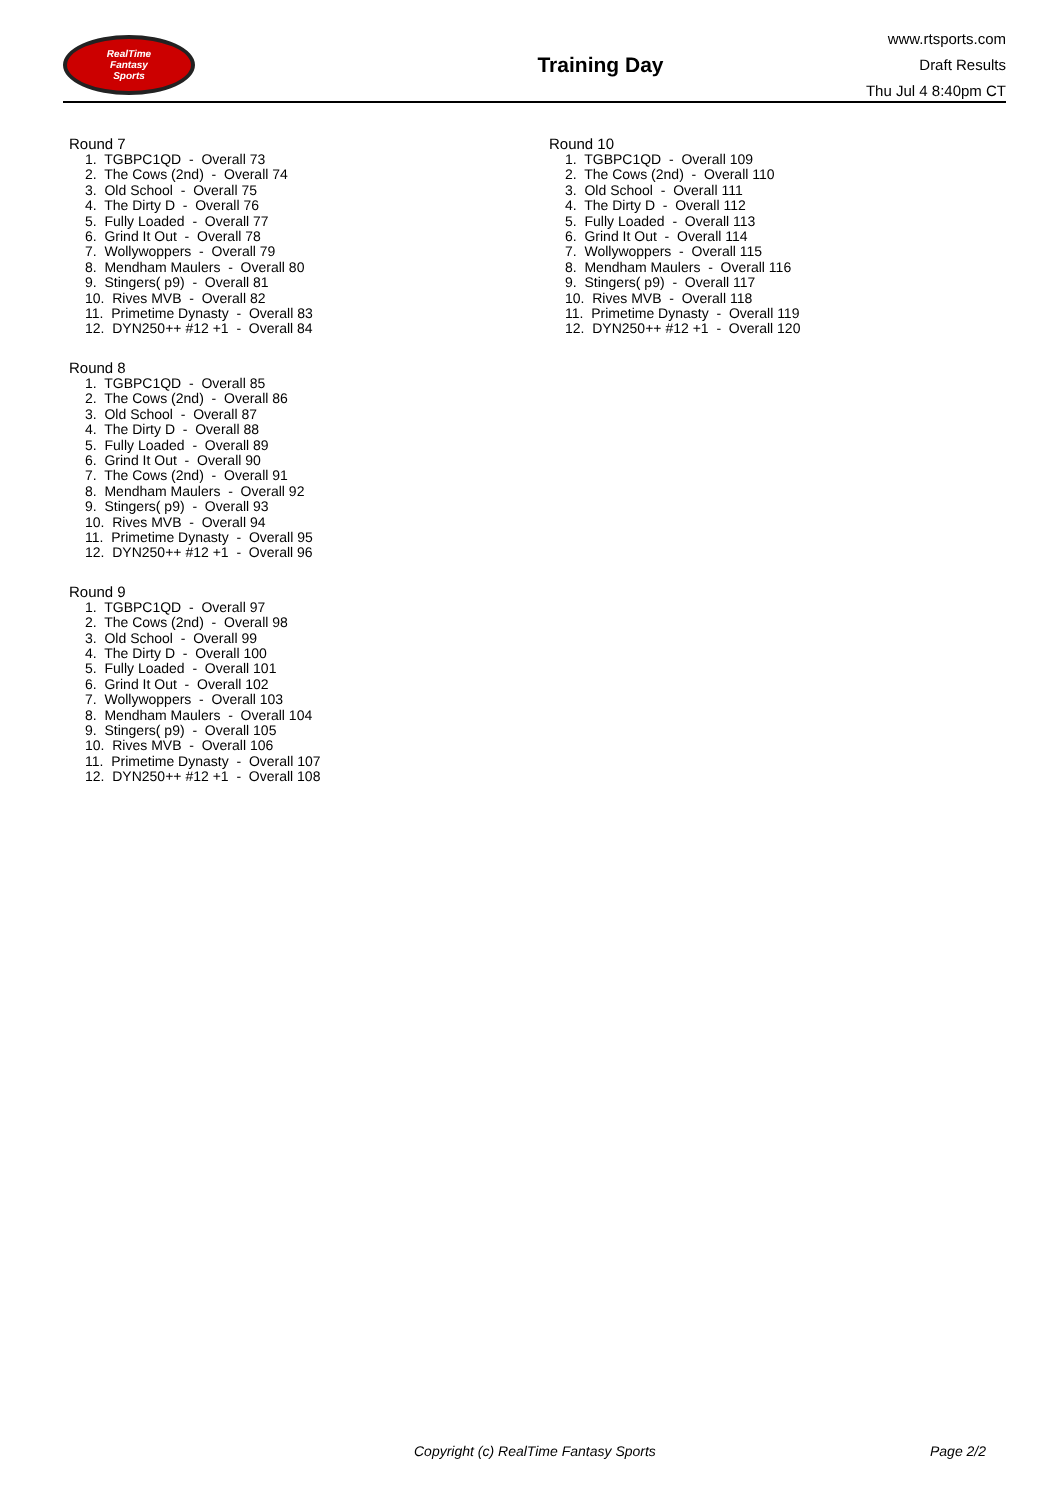RealTime
Fantasy
Sports
Training Day
www.rtsports.com
Draft Results
Thu Jul 4 8:40pm CT
Round 7
1. TGBPC1QD - Overall 73
2. The Cows (2nd) - Overall 74
3. Old School - Overall 75
4. The Dirty D - Overall 76
5. Fully Loaded - Overall 77
6. Grind It Out - Overall 78
7. Wollywoppers - Overall 79
8. Mendham Maulers - Overall 80
9. Stingers( p9) - Overall 81
10. Rives MVB - Overall 82
11. Primetime Dynasty - Overall 83
12. DYN250++ #12 +1 - Overall 84
Round 8
1. TGBPC1QD - Overall 85
2. The Cows (2nd) - Overall 86
3. Old School - Overall 87
4. The Dirty D - Overall 88
5. Fully Loaded - Overall 89
6. Grind It Out - Overall 90
7. The Cows (2nd) - Overall 91
8. Mendham Maulers - Overall 92
9. Stingers( p9) - Overall 93
10. Rives MVB - Overall 94
11. Primetime Dynasty - Overall 95
12. DYN250++ #12 +1 - Overall 96
Round 9
1. TGBPC1QD - Overall 97
2. The Cows (2nd) - Overall 98
3. Old School - Overall 99
4. The Dirty D - Overall 100
5. Fully Loaded - Overall 101
6. Grind It Out - Overall 102
7. Wollywoppers - Overall 103
8. Mendham Maulers - Overall 104
9. Stingers( p9) - Overall 105
10. Rives MVB - Overall 106
11. Primetime Dynasty - Overall 107
12. DYN250++ #12 +1 - Overall 108
Round 10
1. TGBPC1QD - Overall 109
2. The Cows (2nd) - Overall 110
3. Old School - Overall 111
4. The Dirty D - Overall 112
5. Fully Loaded - Overall 113
6. Grind It Out - Overall 114
7. Wollywoppers - Overall 115
8. Mendham Maulers - Overall 116
9. Stingers( p9) - Overall 117
10. Rives MVB - Overall 118
11. Primetime Dynasty - Overall 119
12. DYN250++ #12 +1 - Overall 120
Copyright (c) RealTime Fantasy Sports Page 2/2